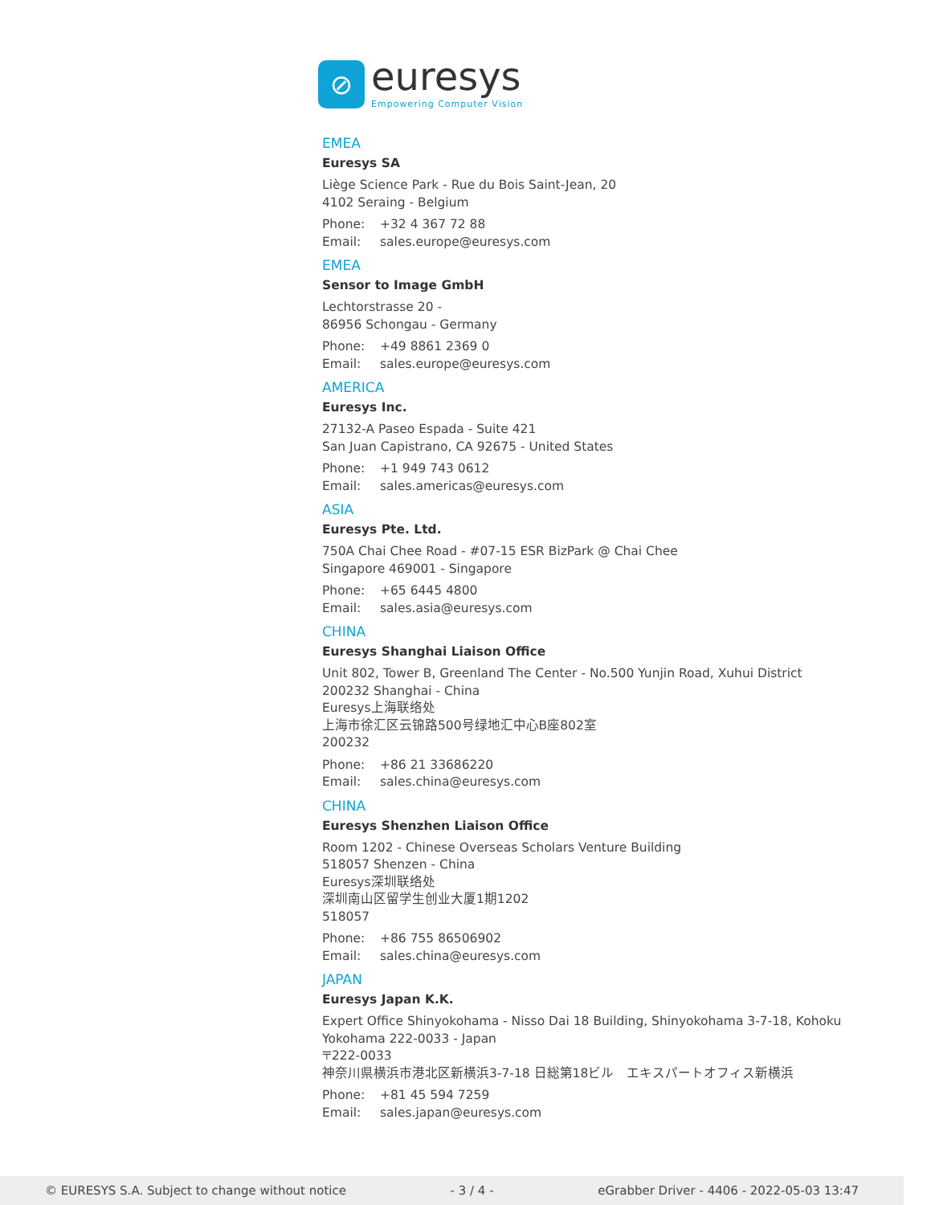⊘
euresys
Empowering Computer Vision
EMEA
Euresys SA
Liège Science Park - Rue du Bois Saint-Jean, 20
4102 Seraing - Belgium
Phone: +32 4 367 72 88
Email: sales.europe@euresys.com
EMEA
Sensor to Image GmbH
Lechtorstrasse 20 -
86956 Schongau - Germany
Phone: +49 8861 2369 0
Email: sales.europe@euresys.com
AMERICA
Euresys Inc.
27132-A Paseo Espada - Suite 421
San Juan Capistrano, CA 92675 - United States
Phone: +1 949 743 0612
Email: sales.americas@euresys.com
ASIA
Euresys Pte. Ltd.
750A Chai Chee Road - #07-15 ESR BizPark @ Chai Chee
Singapore 469001 - Singapore
Phone: +65 6445 4800
Email: sales.asia@euresys.com
CHINA
Euresys Shanghai Liaison Office
Unit 802, Tower B, Greenland The Center - No.500 Yunjin Road, Xuhui District
200232 Shanghai - China
Euresys上海联络处
上海市徐汇区云锦路500号绿地汇中心B座802室
200232
Phone: +86 21 33686220
Email: sales.china@euresys.com
CHINA
Euresys Shenzhen Liaison Office
Room 1202 - Chinese Overseas Scholars Venture Building
518057 Shenzen - China
Euresys深圳联络处
深圳南山区留学生创业大厦1期1202
518057
Phone: +86 755 86506902
Email: sales.china@euresys.com
JAPAN
Euresys Japan K.K.
Expert Office Shinyokohama - Nisso Dai 18 Building, Shinyokohama 3-7-18, Kohoku
Yokohama 222-0033 - Japan
〒222-0033
神奈川県横浜市港北区新横浜3-7-18 日総第18ビル　エキスパートオフィス新横浜
Phone: +81 45 594 7259
Email: sales.japan@euresys.com
© EURESYS S.A. Subject to change without notice - 3 / 4 - eGrabber Driver - 4406 - 2022-05-03 13:47